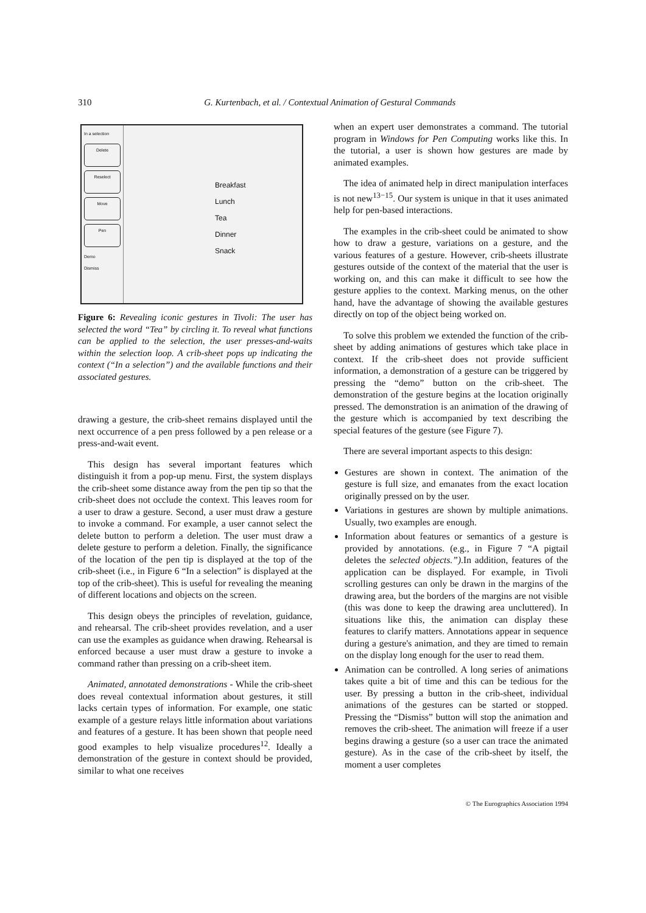310
G. Kurtenbach, et al. / Contextual Animation of Gestural Commands
In a selection
Delete
Reselect
Move
Pen
Demo
Dismiss
Breakfast
Lunch
Tea
Dinner
Snack
Figure 6: Revealing iconic gestures in Tivoli: The user has selected the word “Tea” by circling it. To reveal what functions can be applied to the selection, the user presses-and-waits within the selection loop. A crib-sheet pops up indicating the context (“In a selection”) and the available functions and their associated gestures.
drawing a gesture, the crib-sheet remains displayed until the next occurrence of a pen press followed by a pen release or a press-and-wait event.
This design has several important features which distinguish it from a pop-up menu. First, the system displays the crib-sheet some distance away from the pen tip so that the crib-sheet does not occlude the context. This leaves room for a user to draw a gesture. Second, a user must draw a gesture to invoke a command. For example, a user cannot select the delete button to perform a deletion. The user must draw a delete gesture to perform a deletion. Finally, the significance of the location of the pen tip is displayed at the top of the crib-sheet (i.e., in Figure 6 “In a selection” is displayed at the top of the crib-sheet). This is useful for revealing the meaning of different locations and objects on the screen.
This design obeys the principles of revelation, guidance, and rehearsal. The crib-sheet provides revelation, and a user can use the examples as guidance when drawing. Rehearsal is enforced because a user must draw a gesture to invoke a command rather than pressing on a crib-sheet item.
Animated, annotated demonstrations - While the crib-sheet does reveal contextual information about gestures, it still lacks certain types of information. For example, one static example of a gesture relays little information about variations and features of a gesture. It has been shown that people need good examples to help visualize procedures<sup>12</sup>. Ideally a demonstration of the gesture in context should be provided, similar to what one receives
when an expert user demonstrates a command. The tutorial program in Windows for Pen Computing works like this. In the tutorial, a user is shown how gestures are made by animated examples.
The idea of animated help in direct manipulation interfaces is not new<sup>13−15</sup>. Our system is unique in that it uses animated help for pen-based interactions.
The examples in the crib-sheet could be animated to show how to draw a gesture, variations on a gesture, and the various features of a gesture. However, crib-sheets illustrate gestures outside of the context of the material that the user is working on, and this can make it difficult to see how the gesture applies to the context. Marking menus, on the other hand, have the advantage of showing the available gestures directly on top of the object being worked on.
To solve this problem we extended the function of the crib-sheet by adding animations of gestures which take place in context. If the crib-sheet does not provide sufficient information, a demonstration of a gesture can be triggered by pressing the “demo” button on the crib-sheet. The demonstration of the gesture begins at the location originally pressed. The demonstration is an animation of the drawing of the gesture which is accompanied by text describing the special features of the gesture (see Figure 7).
There are several important aspects to this design:
Gestures are shown in context. The animation of the gesture is full size, and emanates from the exact location originally pressed on by the user.
Variations in gestures are shown by multiple animations. Usually, two examples are enough.
Information about features or semantics of a gesture is provided by annotations. (e.g., in Figure 7 “A pigtail deletes the selected objects.”).In addition, features of the application can be displayed. For example, in Tivoli scrolling gestures can only be drawn in the margins of the drawing area, but the borders of the margins are not visible (this was done to keep the drawing area uncluttered). In situations like this, the animation can display these features to clarify matters. Annotations appear in sequence during a gesture's animation, and they are timed to remain on the display long enough for the user to read them.
Animation can be controlled. A long series of animations takes quite a bit of time and this can be tedious for the user. By pressing a button in the crib-sheet, individual animations of the gestures can be started or stopped. Pressing the “Dismiss” button will stop the animation and removes the crib-sheet. The animation will freeze if a user begins drawing a gesture (so a user can trace the animated gesture). As in the case of the crib-sheet by itself, the moment a user completes
© The Eurographics Association 1994